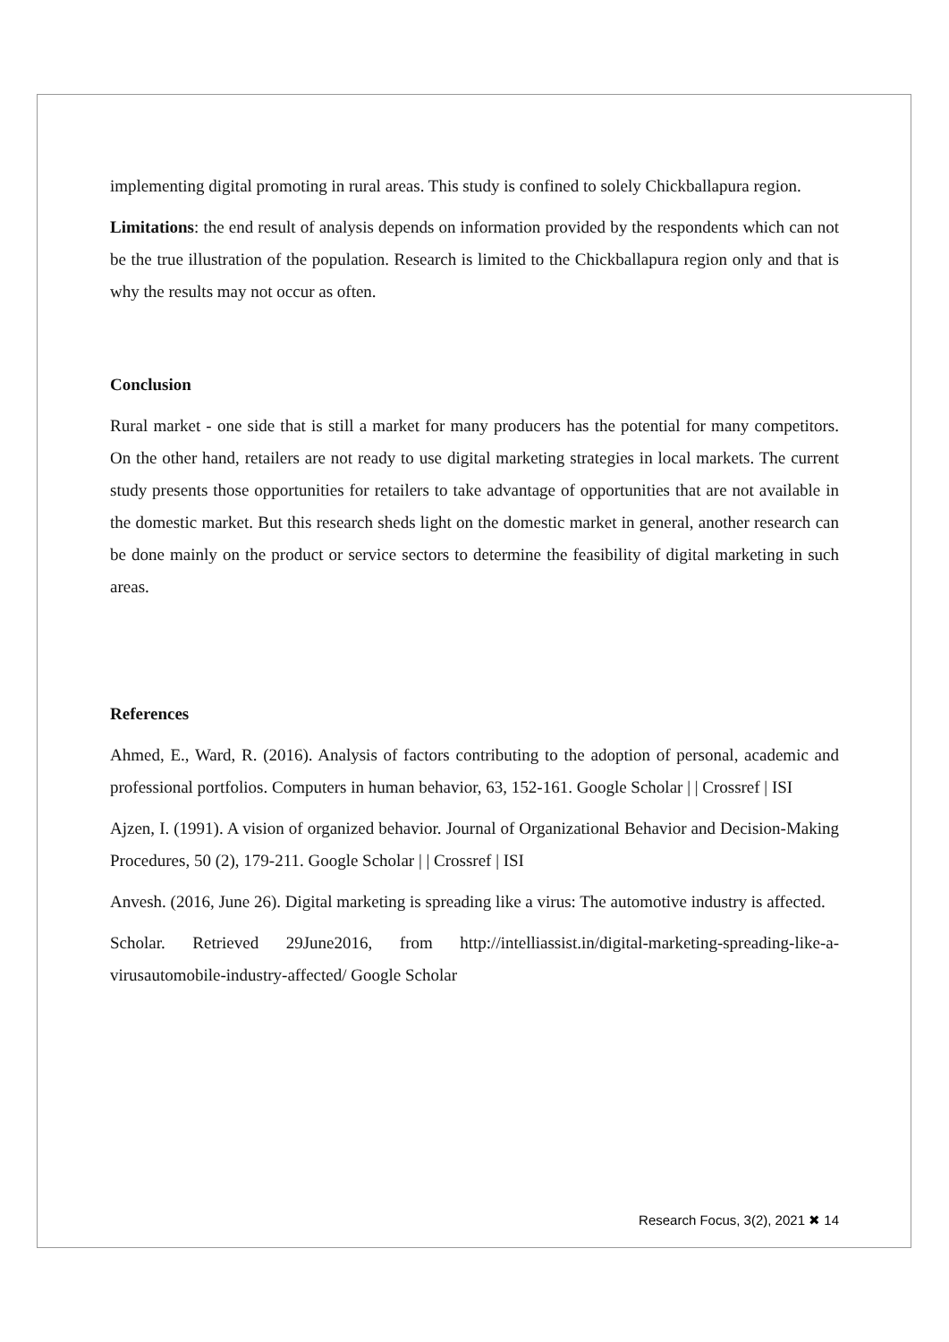implementing digital promoting in rural areas. This study is confined to solely Chickballapura region.
Limitations: the end result of analysis depends on information provided by the respondents which can not be the true illustration of the population. Research is limited to the Chickballapura region only and that is why the results may not occur as often.
Conclusion
Rural market - one side that is still a market for many producers has the potential for many competitors. On the other hand, retailers are not ready to use digital marketing strategies in local markets. The current study presents those opportunities for retailers to take advantage of opportunities that are not available in the domestic market. But this research sheds light on the domestic market in general, another research can be done mainly on the product or service sectors to determine the feasibility of digital marketing in such areas.
References
Ahmed, E., Ward, R. (2016). Analysis of factors contributing to the adoption of personal, academic and professional portfolios. Computers in human behavior, 63, 152-161. Google Scholar | | Crossref | ISI
Ajzen, I. (1991). A vision of organized behavior. Journal of Organizational Behavior and Decision-Making Procedures, 50 (2), 179-211. Google Scholar | | Crossref | ISI
Anvesh. (2016, June 26). Digital marketing is spreading like a virus: The automotive industry is affected.
Scholar. Retrieved 29June2016, from http://intelliassist.in/digital-marketing-spreading-like-a-virusautomobile-industry-affected/ Google Scholar
Research Focus, 3(2), 2021 ✖ 14